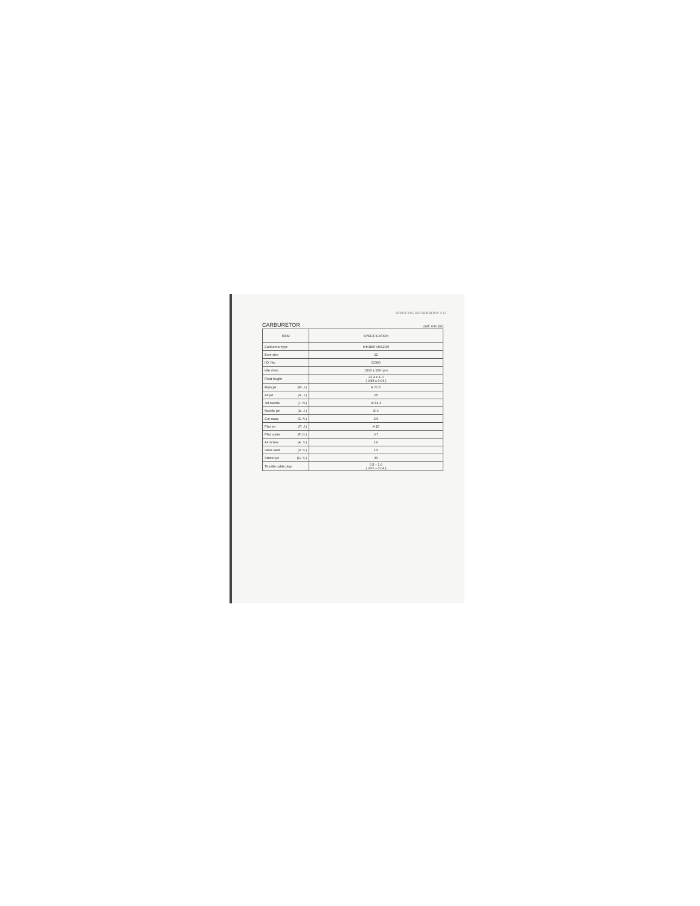SERVICING INFORMATION 4-15
CARBURETOR Unit: mm (in)
| ITEM | SPECIFICATION |
| --- | --- |
| Carburetor type | MIKUMI VM12SH |
| Bore size | 12 |
| I.D. No. | 02340 |
| Idle r/min. | 1500 ± 150 rpm |
| Float height | 22.4 ± 1.0 ( 0.88 ± 0.04 ) |
| Main jet (M. J.) | # 77.5 |
| Air jet (A. J.) | 25 |
| Jet needle (J. N.) | 3F13-3 |
| Needle jet (N. J.) | E-6 |
| Cut-away (C. A.) | 2.0 |
| Pilot jet (P. J.) | # 15 |
| Pilot outlet (P. O.) | 0.7 |
| Air screw (A. S.) | 1¾ |
| Valve seat (V. S.) | 1.5 |
| Starter jet (G. S.) | 30 |
| Throttle cable play | 0.5 – 1.0 ( 0.02 – 0.04 ) |